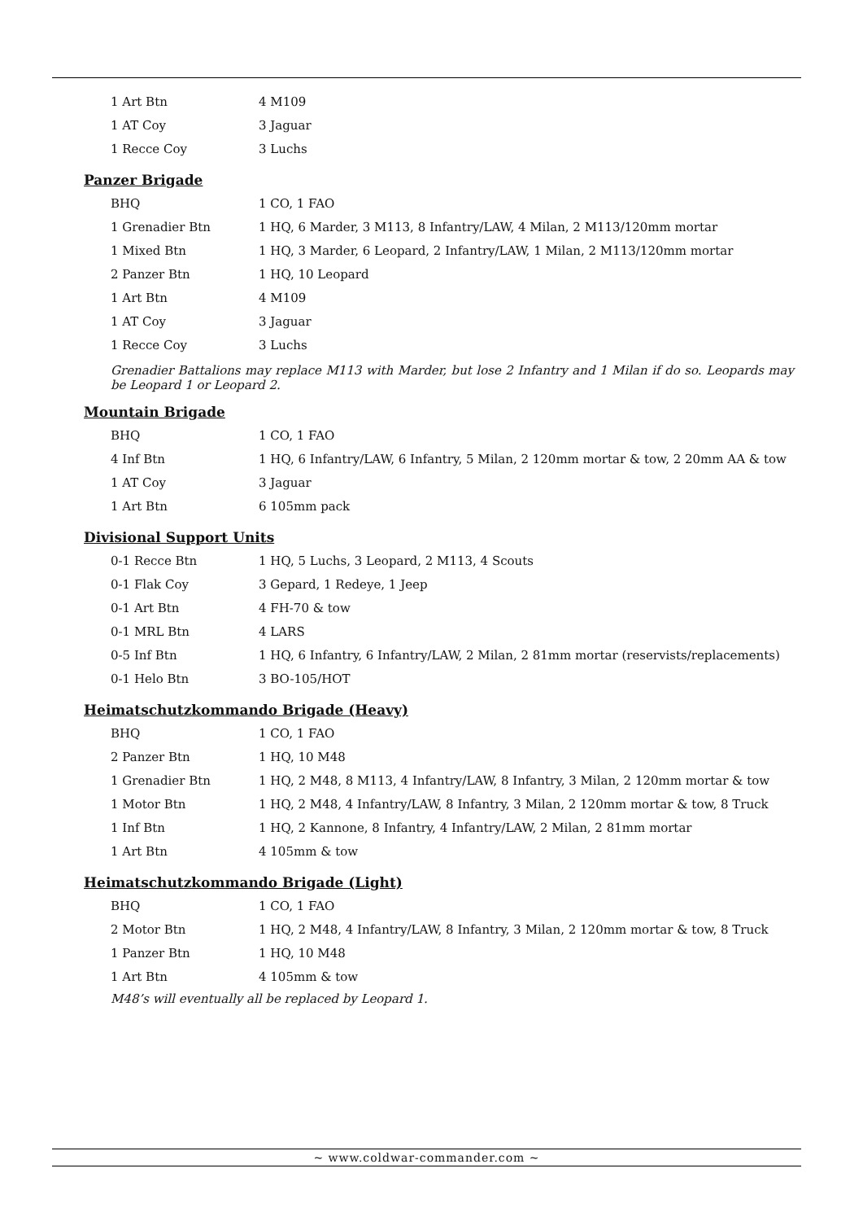| 1 Art Btn | 4 M109 |
| 1 AT Coy | 3 Jaguar |
| 1 Recce Coy | 3 Luchs |
Panzer Brigade
| BHQ | 1 CO, 1 FAO |
| 1 Grenadier Btn | 1 HQ, 6 Marder, 3 M113, 8 Infantry/LAW, 4 Milan, 2 M113/120mm mortar |
| 1 Mixed Btn | 1 HQ, 3 Marder, 6 Leopard, 2 Infantry/LAW, 1 Milan, 2 M113/120mm mortar |
| 2 Panzer Btn | 1 HQ, 10 Leopard |
| 1 Art Btn | 4 M109 |
| 1 AT Coy | 3 Jaguar |
| 1 Recce Coy | 3 Luchs |
Grenadier Battalions may replace M113 with Marder, but lose 2 Infantry and 1 Milan if do so. Leopards may be Leopard 1 or Leopard 2.
Mountain Brigade
| BHQ | 1 CO, 1 FAO |
| 4 Inf Btn | 1 HQ, 6 Infantry/LAW, 6 Infantry, 5 Milan, 2 120mm mortar & tow, 2 20mm AA & tow |
| 1 AT Coy | 3 Jaguar |
| 1 Art Btn | 6 105mm pack |
Divisional Support Units
| 0-1 Recce Btn | 1 HQ, 5 Luchs, 3 Leopard, 2 M113, 4 Scouts |
| 0-1 Flak Coy | 3 Gepard, 1 Redeye, 1 Jeep |
| 0-1 Art Btn | 4 FH-70 & tow |
| 0-1 MRL Btn | 4 LARS |
| 0-5 Inf Btn | 1 HQ, 6 Infantry, 6 Infantry/LAW, 2 Milan, 2 81mm mortar (reservists/replacements) |
| 0-1 Helo Btn | 3 BO-105/HOT |
Heimatschutzkommando Brigade (Heavy)
| BHQ | 1 CO, 1 FAO |
| 2 Panzer Btn | 1 HQ, 10 M48 |
| 1 Grenadier Btn | 1 HQ, 2 M48, 8 M113, 4 Infantry/LAW, 8 Infantry, 3 Milan, 2 120mm mortar & tow |
| 1 Motor Btn | 1 HQ, 2 M48, 4 Infantry/LAW, 8 Infantry, 3 Milan, 2 120mm mortar & tow, 8 Truck |
| 1 Inf Btn | 1 HQ, 2 Kannone, 8 Infantry, 4 Infantry/LAW, 2 Milan, 2 81mm mortar |
| 1 Art Btn | 4 105mm & tow |
Heimatschutzkommando Brigade (Light)
| BHQ | 1 CO, 1 FAO |
| 2 Motor Btn | 1 HQ, 2 M48, 4 Infantry/LAW, 8 Infantry, 3 Milan, 2 120mm mortar & tow, 8 Truck |
| 1 Panzer Btn | 1 HQ, 10 M48 |
| 1 Art Btn | 4 105mm & tow |
M48’s will eventually all be replaced by Leopard 1.
~ www.coldwar-commander.com ~